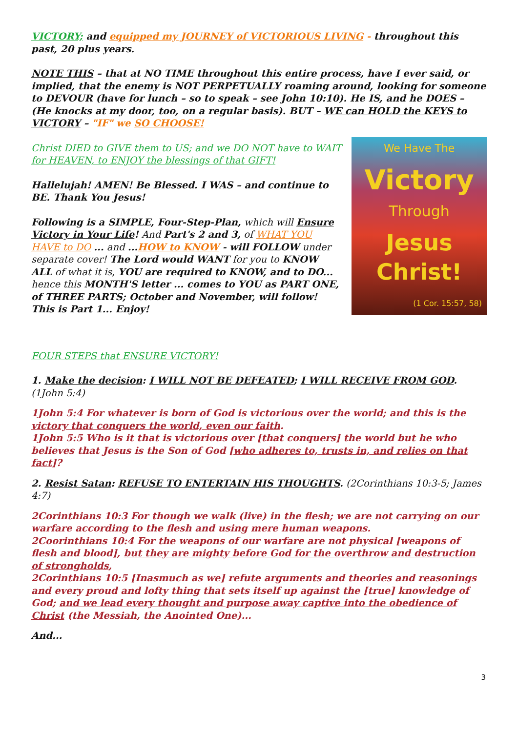VICTORY; and equipped my JOURNEY of VICTORIOUS LIVING - throughout this past, 20 plus years.
NOTE THIS – that at NO TIME throughout this entire process, have I ever said, or implied, that the enemy is NOT PERPETUALLY roaming around, looking for someone to DEVOUR (have for lunch – so to speak – see John 10:10). He IS, and he DOES – (He knocks at my door, too, on a regular basis). BUT – WE can HOLD the KEYS to VICTORY – "IF" we SO CHOOSE!
Christ DIED to GIVE them to US; and we DO NOT have to WAIT for HEAVEN, to ENJOY the blessings of that GIFT!
Hallelujah! AMEN! Be Blessed. I WAS – and continue to BE. Thank You Jesus!
Following is a SIMPLE, Four-Step-Plan, which will Ensure Victory in Your Life! And Part's 2 and 3, of WHAT YOU HAVE to DO ... and ...HOW to KNOW - will FOLLOW under separate cover! The Lord would WANT for you to KNOW ALL of what it is, YOU are required to KNOW, and to DO... hence this MONTH'S letter ... comes to YOU as PART ONE, of THREE PARTS; October and November, will follow! This is Part 1... Enjoy!
We Have The
Victory
Through
Jesus Christ!
(1 Cor. 15:57, 58)
FOUR STEPS that ENSURE VICTORY!
1. Make the decision: I WILL NOT BE DEFEATED; I WILL RECEIVE FROM GOD. (1John 5:4)
1John 5:4 For whatever is born of God is victorious over the world; and this is the victory that conquers the world, even our faith.
1John 5:5 Who is it that is victorious over [that conquers] the world but he who believes that Jesus is the Son of God [who adheres to, trusts in, and relies on that fact]?
2. Resist Satan: REFUSE TO ENTERTAIN HIS THOUGHTS. (2Corinthians 10:3-5; James 4:7)
2Corinthians 10:3 For though we walk (live) in the flesh; we are not carrying on our warfare according to the flesh and using mere human weapons.
2Coorinthians 10:4 For the weapons of our warfare are not physical [weapons of flesh and blood], but they are mighty before God for the overthrow and destruction of strongholds,
2Corinthians 10:5 [Inasmuch as we] refute arguments and theories and reasonings and every proud and lofty thing that sets itself up against the [true] knowledge of God; and we lead every thought and purpose away captive into the obedience of Christ (the Messiah, the Anointed One)...
And...
3